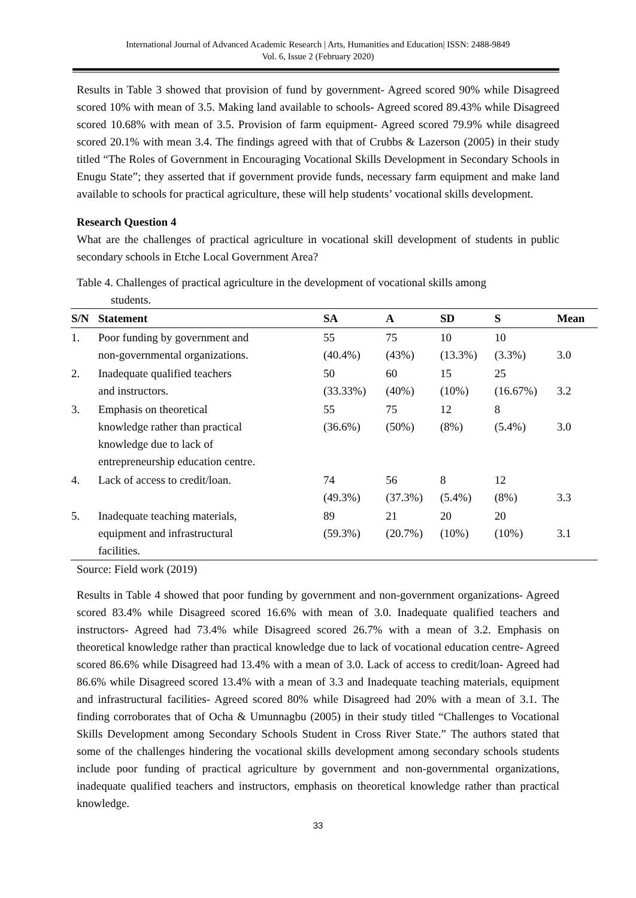International Journal of Advanced Academic Research | Arts, Humanities and Education| ISSN: 2488-9849
Vol. 6, Issue 2 (February 2020)
Results in Table 3 showed that provision of fund by government- Agreed scored 90% while Disagreed scored 10% with mean of 3.5. Making land available to schools- Agreed scored 89.43% while Disagreed scored 10.68% with mean of 3.5. Provision of farm equipment- Agreed scored 79.9% while disagreed scored 20.1% with mean 3.4. The findings agreed with that of Crubbs & Lazerson (2005) in their study titled “The Roles of Government in Encouraging Vocational Skills Development in Secondary Schools in Enugu State”; they asserted that if government provide funds, necessary farm equipment and make land available to schools for practical agriculture, these will help students’ vocational skills development.
Research Question 4
What are the challenges of practical agriculture in vocational skill development of students in public secondary schools in Etche Local Government Area?
Table 4. Challenges of practical agriculture in the development of vocational skills among
students.
| S/N | Statement | SA | A | SD | S | Mean |
| --- | --- | --- | --- | --- | --- | --- |
| 1. | Poor funding by government and non-governmental organizations. | 55 (40.4%) | 75 (43%) | 10 (13.3%) | 10 (3.3%) | 3.0 |
| 2. | Inadequate qualified teachers and instructors. | 50 (33.33%) | 60 (40%) | 15 (10%) | 25 (16.67%) | 3.2 |
| 3. | Emphasis on theoretical knowledge rather than practical knowledge due to lack of entrepreneurship education centre. | 55 (36.6%) | 75 (50%) | 12 (8%) | 8 (5.4%) | 3.0 |
| 4. | Lack of access to credit/loan. | 74 (49.3%) | 56 (37.3%) | 8 (5.4%) | 12 (8%) | 3.3 |
| 5. | Inadequate teaching materials, equipment and infrastructural facilities. | 89 (59.3%) | 21 (20.7%) | 20 (10%) | 20 (10%) | 3.1 |
Source: Field work (2019)
Results in Table 4 showed that poor funding by government and non-government organizations- Agreed scored 83.4% while Disagreed scored 16.6% with mean of 3.0. Inadequate qualified teachers and instructors- Agreed had 73.4% while Disagreed scored 26.7% with a mean of 3.2. Emphasis on theoretical knowledge rather than practical knowledge due to lack of vocational education centre- Agreed scored 86.6% while Disagreed had 13.4% with a mean of 3.0. Lack of access to credit/loan- Agreed had 86.6% while Disagreed scored 13.4% with a mean of 3.3 and Inadequate teaching materials, equipment and infrastructural facilities- Agreed scored 80% while Disagreed had 20% with a mean of 3.1. The finding corroborates that of Ocha & Umunnagbu (2005) in their study titled “Challenges to Vocational Skills Development among Secondary Schools Student in Cross River State.” The authors stated that some of the challenges hindering the vocational skills development among secondary schools students include poor funding of practical agriculture by government and non-governmental organizations, inadequate qualified teachers and instructors, emphasis on theoretical knowledge rather than practical knowledge.
33